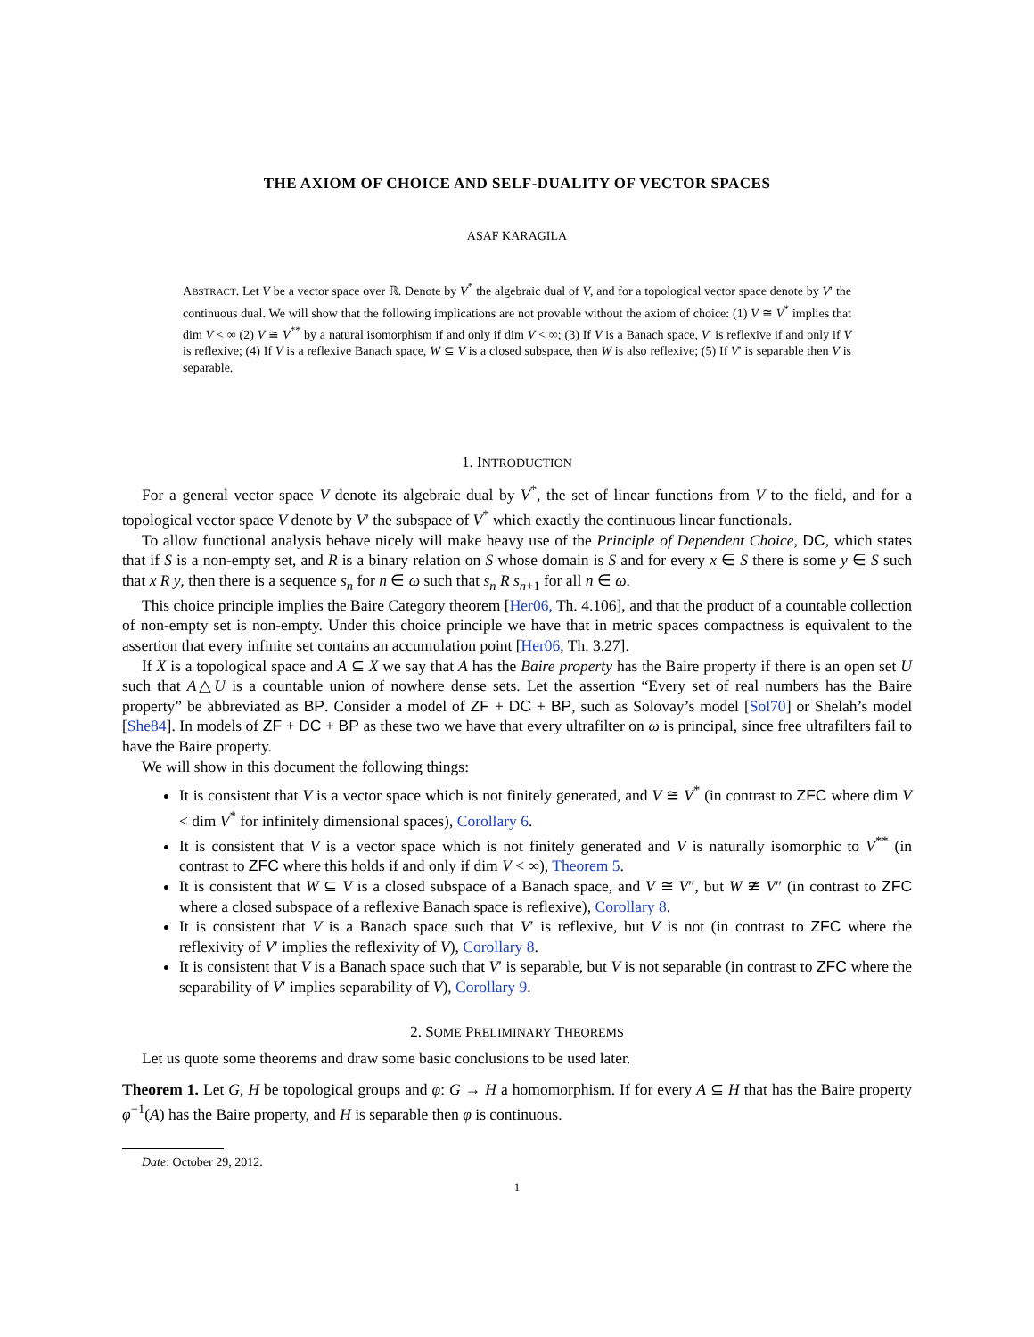THE AXIOM OF CHOICE AND SELF-DUALITY OF VECTOR SPACES
ASAF KARAGILA
ABSTRACT. Let V be a vector space over ℝ. Denote by V<sup>*</sup> the algebraic dual of V, and for a topological vector space denote by V′ the continuous dual. We will show that the following implications are not provable without the axiom of choice: (1) V ≅ V<sup>*</sup> implies that dim V < ∞ (2) V ≅ V<sup>**</sup> by a natural isomorphism if and only if dim V < ∞; (3) If V is a Banach space, V′ is reflexive if and only if V is reflexive; (4) If V is a reflexive Banach space, W ⊆ V is a closed subspace, then W is also reflexive; (5) If V′ is separable then V is separable.
1. INTRODUCTION
For a general vector space V denote its algebraic dual by V<sup>*</sup>, the set of linear functions from V to the field, and for a topological vector space V denote by V′ the subspace of V<sup>*</sup> which exactly the continuous linear functionals.
To allow functional analysis behave nicely will make heavy use of the Principle of Dependent Choice, DC, which states that if S is a non-empty set, and R is a binary relation on S whose domain is S and for every x ∈ S there is some y ∈ S such that x R y, then there is a sequence s<sub>n</sub> for n ∈ ω such that s<sub>n</sub> R s<sub>n+1</sub> for all n ∈ ω.
This choice principle implies the Baire Category theorem [Her06, Th. 4.106], and that the product of a countable collection of non-empty set is non-empty. Under this choice principle we have that in metric spaces compactness is equivalent to the assertion that every infinite set contains an accumulation point [Her06, Th. 3.27].
If X is a topological space and A ⊆ X we say that A has the Baire property has the Baire property if there is an open set U such that A△U is a countable union of nowhere dense sets. Let the assertion “Every set of real numbers has the Baire property” be abbreviated as BP. Consider a model of ZF + DC + BP, such as Solovay’s model [Sol70] or Shelah’s model [She84]. In models of ZF + DC + BP as these two we have that every ultrafilter on ω is principal, since free ultrafilters fail to have the Baire property.
We will show in this document the following things:
It is consistent that V is a vector space which is not finitely generated, and V ≅ V<sup>*</sup> (in contrast to ZFC where dim V < dim V<sup>*</sup> for infinitely dimensional spaces), Corollary 6.
It is consistent that V is a vector space which is not finitely generated and V is naturally isomorphic to V<sup>**</sup> (in contrast to ZFC where this holds if and only if dim V < ∞), Theorem 5.
It is consistent that W ⊆ V is a closed subspace of a Banach space, and V ≅ V″, but W ≇ V″ (in contrast to ZFC where a closed subspace of a reflexive Banach space is reflexive), Corollary 8.
It is consistent that V is a Banach space such that V′ is reflexive, but V is not (in contrast to ZFC where the reflexivity of V′ implies the reflexivity of V), Corollary 8.
It is consistent that V is a Banach space such that V′ is separable, but V is not separable (in contrast to ZFC where the separability of V′ implies separability of V), Corollary 9.
2. SOME PRELIMINARY THEOREMS
Let us quote some theorems and draw some basic conclusions to be used later.
Theorem 1. Let G, H be topological groups and φ: G → H a homomorphism. If for every A ⊆ H that has the Baire property φ<sup>−1</sup>(A) has the Baire property, and H is separable then φ is continuous.
Date: October 29, 2012.
1